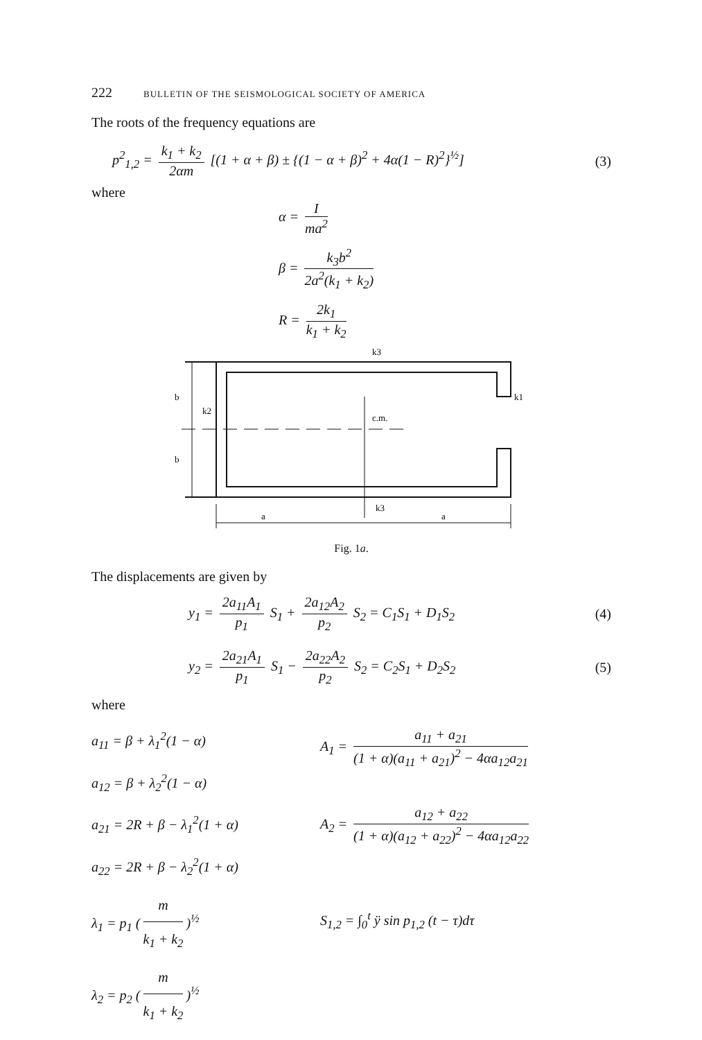222 BULLETIN OF THE SEISMOLOGICAL SOCIETY OF AMERICA
The roots of the frequency equations are
p<sup>2</sup><sub>1,2</sub> = k<sub>1</sub> + k<sub>2</sub> 2αm [(1 + α + β) ± {(1 − α + β)<sup>2</sup> + 4α(1 − R)<sup>2</sup>}<sup>½</sup>] (3)
where
α = I ma<sup>2</sup>
β = k<sub>3</sub>b<sup>2</sup> 2a<sup>2</sup>(k<sub>1</sub> + k<sub>2</sub>)
R = 2k<sub>1</sub> k<sub>1</sub> + k<sub>2</sub>
k3
k1
k2
c.m.
b
b
k3
a
a
Fig. 1a.
The displacements are given by
y<sub>1</sub> = 2a<sub>11</sub>A<sub>1</sub> p<sub>1</sub> S<sub>1</sub> + 2a<sub>12</sub>A<sub>2</sub> p<sub>2</sub> S<sub>2</sub> = C<sub>1</sub>S<sub>1</sub> + D<sub>1</sub>S<sub>2</sub> (4)
y<sub>2</sub> = 2a<sub>21</sub>A<sub>1</sub> p<sub>1</sub> S<sub>1</sub> − 2a<sub>22</sub>A<sub>2</sub> p<sub>2</sub> S<sub>2</sub> = C<sub>2</sub>S<sub>1</sub> + D<sub>2</sub>S<sub>2</sub> (5)
where
a<sub>11</sub> = β + λ<sub>1</sub><sup>2</sup>(1 − α)
a<sub>12</sub> = β + λ<sub>2</sub><sup>2</sup>(1 − α)
a<sub>21</sub> = 2R + β − λ<sub>1</sub><sup>2</sup>(1 + α)
a<sub>22</sub> = 2R + β − λ<sub>2</sub><sup>2</sup>(1 + α)
λ<sub>1</sub> = p<sub>1</sub> (m k<sub>1</sub> + k<sub>2</sub>)<sup>½</sup>
λ<sub>2</sub> = p<sub>2</sub> (m k<sub>1</sub> + k<sub>2</sub>)<sup>½</sup>
A<sub>1</sub> = a<sub>11</sub> + a<sub>21</sub> (1 + α)(a<sub>11</sub> + a<sub>21</sub>)<sup>2</sup> − 4αa<sub>12</sub>a<sub>21</sub>
A<sub>2</sub> = a<sub>12</sub> + a<sub>22</sub> (1 + α)(a<sub>12</sub> + a<sub>22</sub>)<sup>2</sup> − 4αa<sub>12</sub>a<sub>22</sub>
S<sub>1,2</sub> = ∫<sub>0</sub><sup>t</sup> ÿ sin p<sub>1,2</sub> (t − τ)dτ